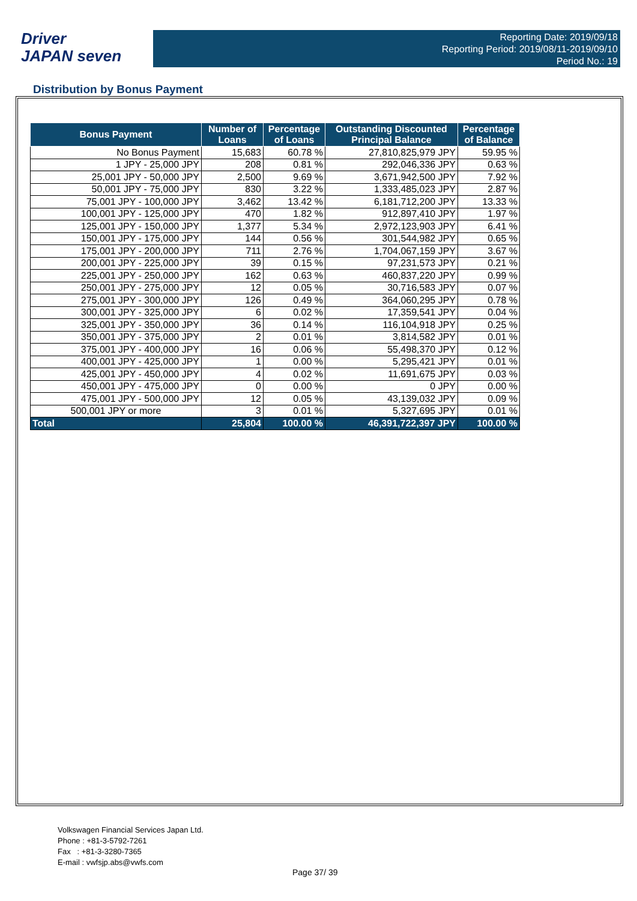Driver
JAPAN seven
Reporting Date: 2019/09/18
Reporting Period: 2019/08/11-2019/09/10
Period No.: 19
Distribution by Bonus Payment
| Bonus Payment | Number of Loans | Percentage of Loans | Outstanding Discounted Principal Balance | Percentage of Balance |
| --- | --- | --- | --- | --- |
| No Bonus Payment | 15,683 | 60.78 % | 27,810,825,979 JPY | 59.95 % |
| 1 JPY - 25,000 JPY | 208 | 0.81 % | 292,046,336 JPY | 0.63 % |
| 25,001 JPY - 50,000 JPY | 2,500 | 9.69 % | 3,671,942,500 JPY | 7.92 % |
| 50,001 JPY - 75,000 JPY | 830 | 3.22 % | 1,333,485,023 JPY | 2.87 % |
| 75,001 JPY - 100,000 JPY | 3,462 | 13.42 % | 6,181,712,200 JPY | 13.33 % |
| 100,001 JPY - 125,000 JPY | 470 | 1.82 % | 912,897,410 JPY | 1.97 % |
| 125,001 JPY - 150,000 JPY | 1,377 | 5.34 % | 2,972,123,903 JPY | 6.41 % |
| 150,001 JPY - 175,000 JPY | 144 | 0.56 % | 301,544,982 JPY | 0.65 % |
| 175,001 JPY - 200,000 JPY | 711 | 2.76 % | 1,704,067,159 JPY | 3.67 % |
| 200,001 JPY - 225,000 JPY | 39 | 0.15 % | 97,231,573 JPY | 0.21 % |
| 225,001 JPY - 250,000 JPY | 162 | 0.63 % | 460,837,220 JPY | 0.99 % |
| 250,001 JPY - 275,000 JPY | 12 | 0.05 % | 30,716,583 JPY | 0.07 % |
| 275,001 JPY - 300,000 JPY | 126 | 0.49 % | 364,060,295 JPY | 0.78 % |
| 300,001 JPY - 325,000 JPY | 6 | 0.02 % | 17,359,541 JPY | 0.04 % |
| 325,001 JPY - 350,000 JPY | 36 | 0.14 % | 116,104,918 JPY | 0.25 % |
| 350,001 JPY - 375,000 JPY | 2 | 0.01 % | 3,814,582 JPY | 0.01 % |
| 375,001 JPY - 400,000 JPY | 16 | 0.06 % | 55,498,370 JPY | 0.12 % |
| 400,001 JPY - 425,000 JPY | 1 | 0.00 % | 5,295,421 JPY | 0.01 % |
| 425,001 JPY - 450,000 JPY | 4 | 0.02 % | 11,691,675 JPY | 0.03 % |
| 450,001 JPY - 475,000 JPY | 0 | 0.00 % | 0 JPY | 0.00 % |
| 475,001 JPY - 500,000 JPY | 12 | 0.05 % | 43,139,032 JPY | 0.09 % |
| 500,001 JPY or more | 3 | 0.01 % | 5,327,695 JPY | 0.01 % |
| Total | 25,804 | 100.00 % | 46,391,722,397 JPY | 100.00 % |
Volkswagen Financial Services Japan Ltd.
Phone : +81-3-5792-7261
Fax : +81-3-3280-7365
E-mail : vwfsjp.abs@vwfs.com
Page 37/ 39